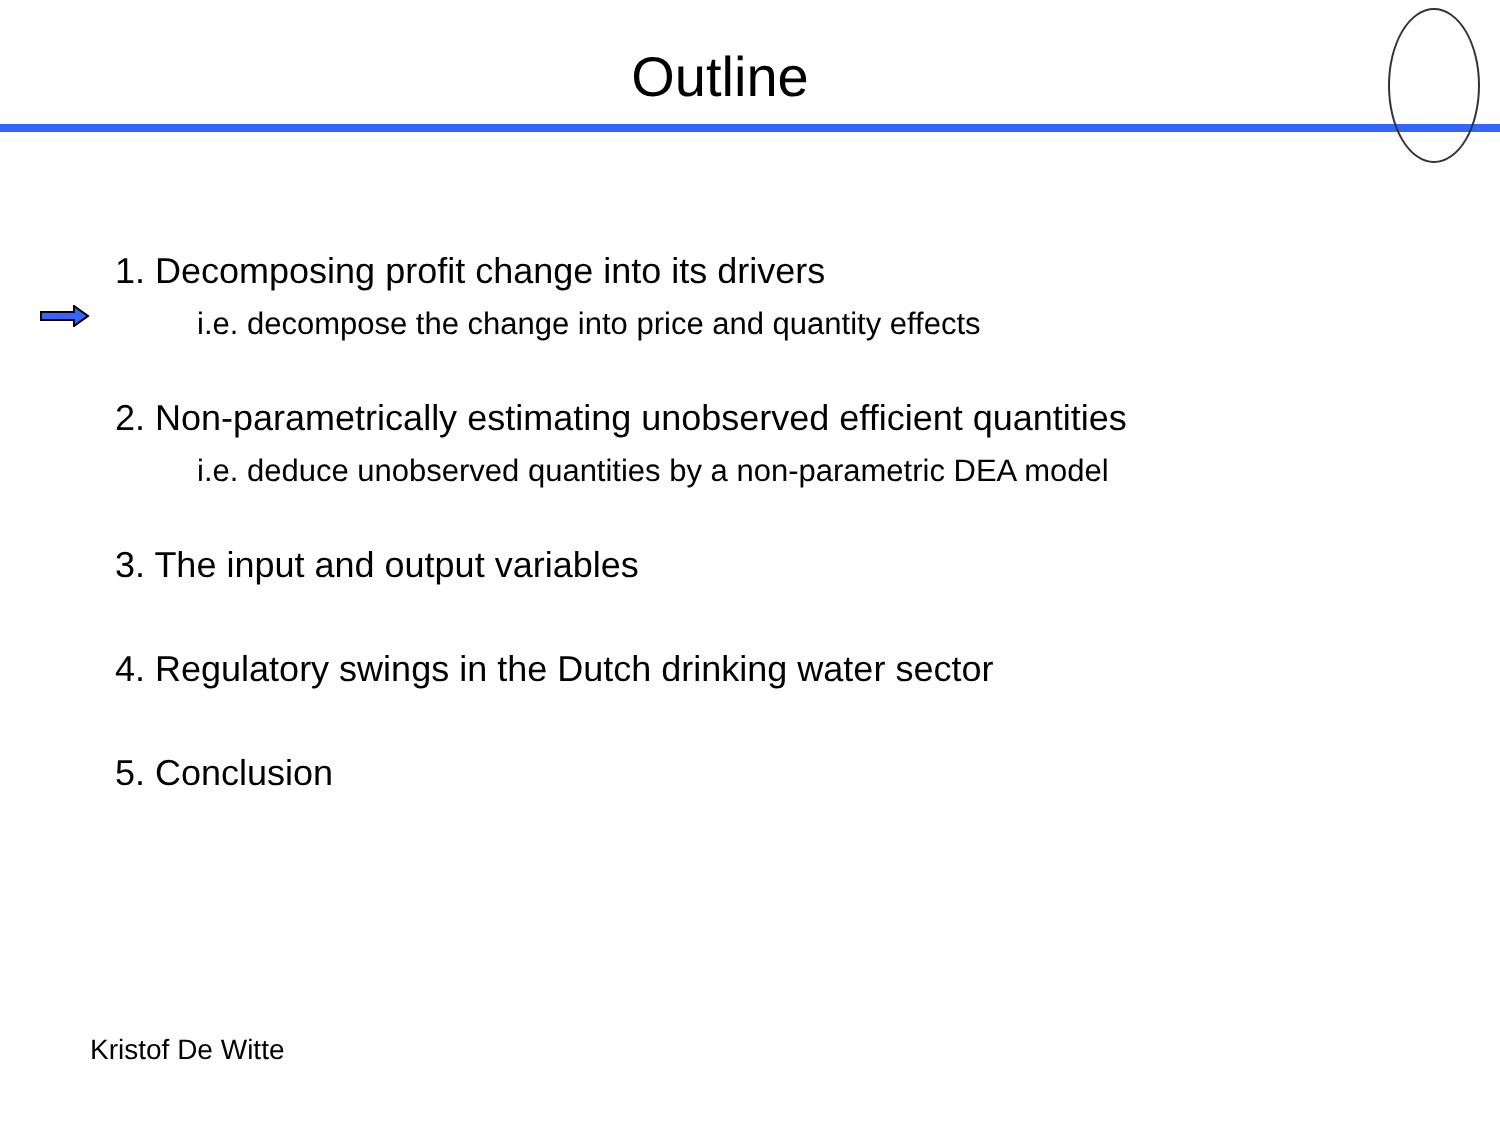Outline
1. Decomposing profit change into its drivers
i.e. decompose the change into price and quantity effects
2. Non-parametrically estimating unobserved efficient quantities
i.e. deduce unobserved quantities by a non-parametric DEA model
3. The input and output variables
4. Regulatory swings in the Dutch drinking water sector
5. Conclusion
Kristof De Witte